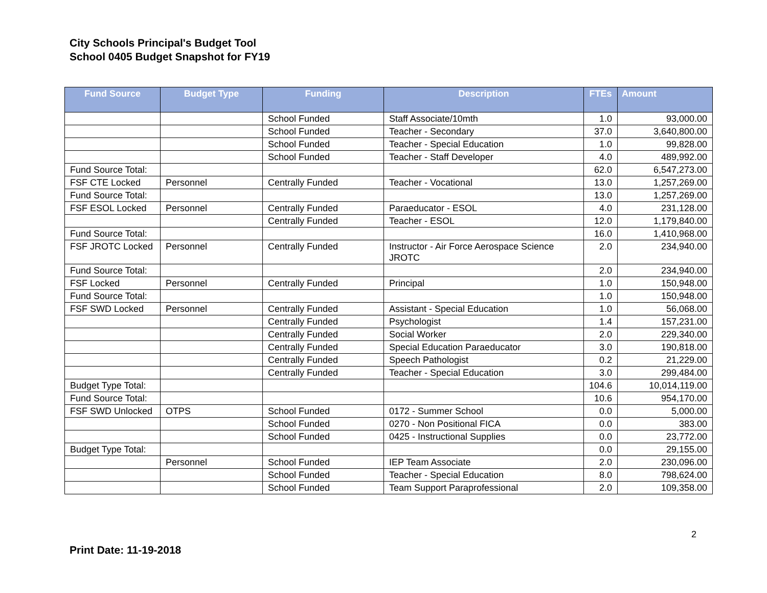City Schools Principal's Budget Tool
School 0405 Budget Snapshot for FY19
| Fund Source | Budget Type | Funding | Description | FTEs | Amount |
| --- | --- | --- | --- | --- | --- |
| | | School Funded | Staff Associate/10mth | 1.0 | 93,000.00 |
| | | School Funded | Teacher - Secondary | 37.0 | 3,640,800.00 |
| | | School Funded | Teacher - Special Education | 1.0 | 99,828.00 |
| | | School Funded | Teacher - Staff Developer | 4.0 | 489,992.00 |
| Fund Source Total: | | | | 62.0 | 6,547,273.00 |
| FSF CTE Locked | Personnel | Centrally Funded | Teacher - Vocational | 13.0 | 1,257,269.00 |
| Fund Source Total: | | | | 13.0 | 1,257,269.00 |
| FSF ESOL Locked | Personnel | Centrally Funded | Paraeducator - ESOL | 4.0 | 231,128.00 |
| | | Centrally Funded | Teacher - ESOL | 12.0 | 1,179,840.00 |
| Fund Source Total: | | | | 16.0 | 1,410,968.00 |
| FSF JROTC Locked | Personnel | Centrally Funded | Instructor - Air Force Aerospace Science JROTC | 2.0 | 234,940.00 |
| Fund Source Total: | | | | 2.0 | 234,940.00 |
| FSF Locked | Personnel | Centrally Funded | Principal | 1.0 | 150,948.00 |
| Fund Source Total: | | | | 1.0 | 150,948.00 |
| FSF SWD Locked | Personnel | Centrally Funded | Assistant - Special Education | 1.0 | 56,068.00 |
| | | Centrally Funded | Psychologist | 1.4 | 157,231.00 |
| | | Centrally Funded | Social Worker | 2.0 | 229,340.00 |
| | | Centrally Funded | Special Education Paraeducator | 3.0 | 190,818.00 |
| | | Centrally Funded | Speech Pathologist | 0.2 | 21,229.00 |
| | | Centrally Funded | Teacher - Special Education | 3.0 | 299,484.00 |
| Budget Type Total: | | | | 104.6 | 10,014,119.00 |
| Fund Source Total: | | | | 10.6 | 954,170.00 |
| FSF SWD Unlocked | OTPS | School Funded | 0172 - Summer School | 0.0 | 5,000.00 |
| | | School Funded | 0270 - Non Positional FICA | 0.0 | 383.00 |
| | | School Funded | 0425 - Instructional Supplies | 0.0 | 23,772.00 |
| Budget Type Total: | | | | 0.0 | 29,155.00 |
| | Personnel | School Funded | IEP Team Associate | 2.0 | 230,096.00 |
| | | School Funded | Teacher - Special Education | 8.0 | 798,624.00 |
| | | School Funded | Team Support Paraprofessional | 2.0 | 109,358.00 |
2
Print Date: 11-19-2018